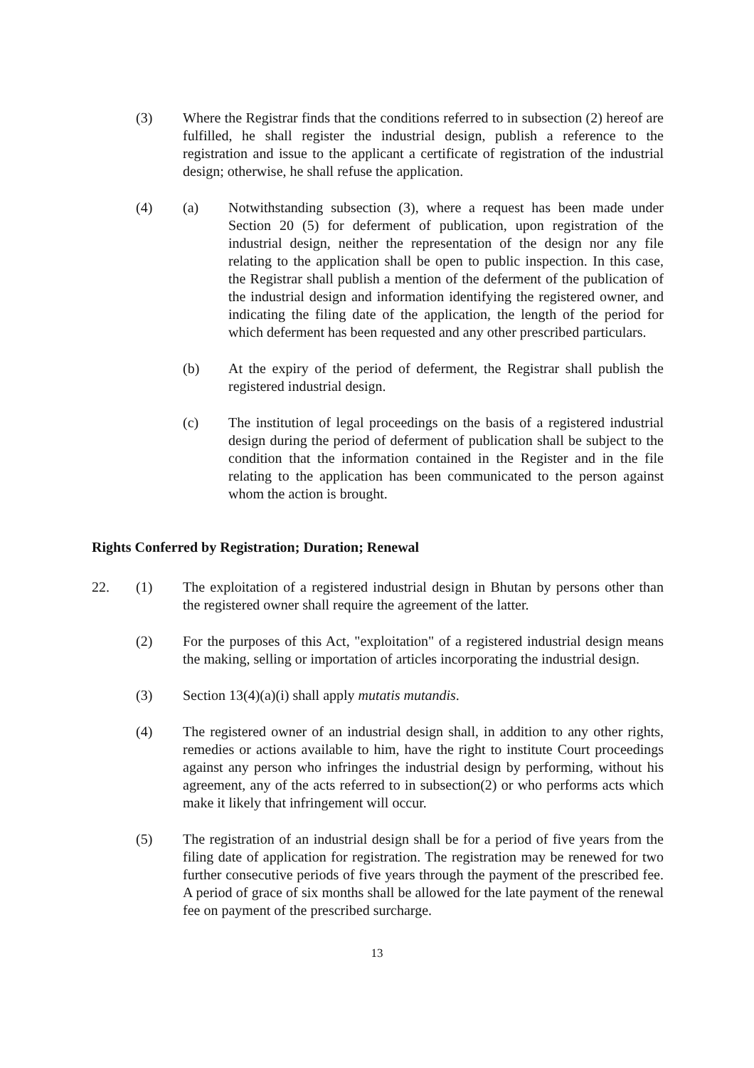(3) Where the Registrar finds that the conditions referred to in subsection (2) hereof are fulfilled, he shall register the industrial design, publish a reference to the registration and issue to the applicant a certificate of registration of the industrial design; otherwise, he shall refuse the application.
(4) (a) Notwithstanding subsection (3), where a request has been made under Section 20 (5) for deferment of publication, upon registration of the industrial design, neither the representation of the design nor any file relating to the application shall be open to public inspection. In this case, the Registrar shall publish a mention of the deferment of the publication of the industrial design and information identifying the registered owner, and indicating the filing date of the application, the length of the period for which deferment has been requested and any other prescribed particulars.
(b) At the expiry of the period of deferment, the Registrar shall publish the registered industrial design.
(c) The institution of legal proceedings on the basis of a registered industrial design during the period of deferment of publication shall be subject to the condition that the information contained in the Register and in the file relating to the application has been communicated to the person against whom the action is brought.
Rights Conferred by Registration; Duration; Renewal
22. (1) The exploitation of a registered industrial design in Bhutan by persons other than the registered owner shall require the agreement of the latter.
(2) For the purposes of this Act, "exploitation" of a registered industrial design means the making, selling or importation of articles incorporating the industrial design.
(3) Section 13(4)(a)(i) shall apply mutatis mutandis.
(4) The registered owner of an industrial design shall, in addition to any other rights, remedies or actions available to him, have the right to institute Court proceedings against any person who infringes the industrial design by performing, without his agreement, any of the acts referred to in subsection(2) or who performs acts which make it likely that infringement will occur.
(5) The registration of an industrial design shall be for a period of five years from the filing date of application for registration. The registration may be renewed for two further consecutive periods of five years through the payment of the prescribed fee. A period of grace of six months shall be allowed for the late payment of the renewal fee on payment of the prescribed surcharge.
13